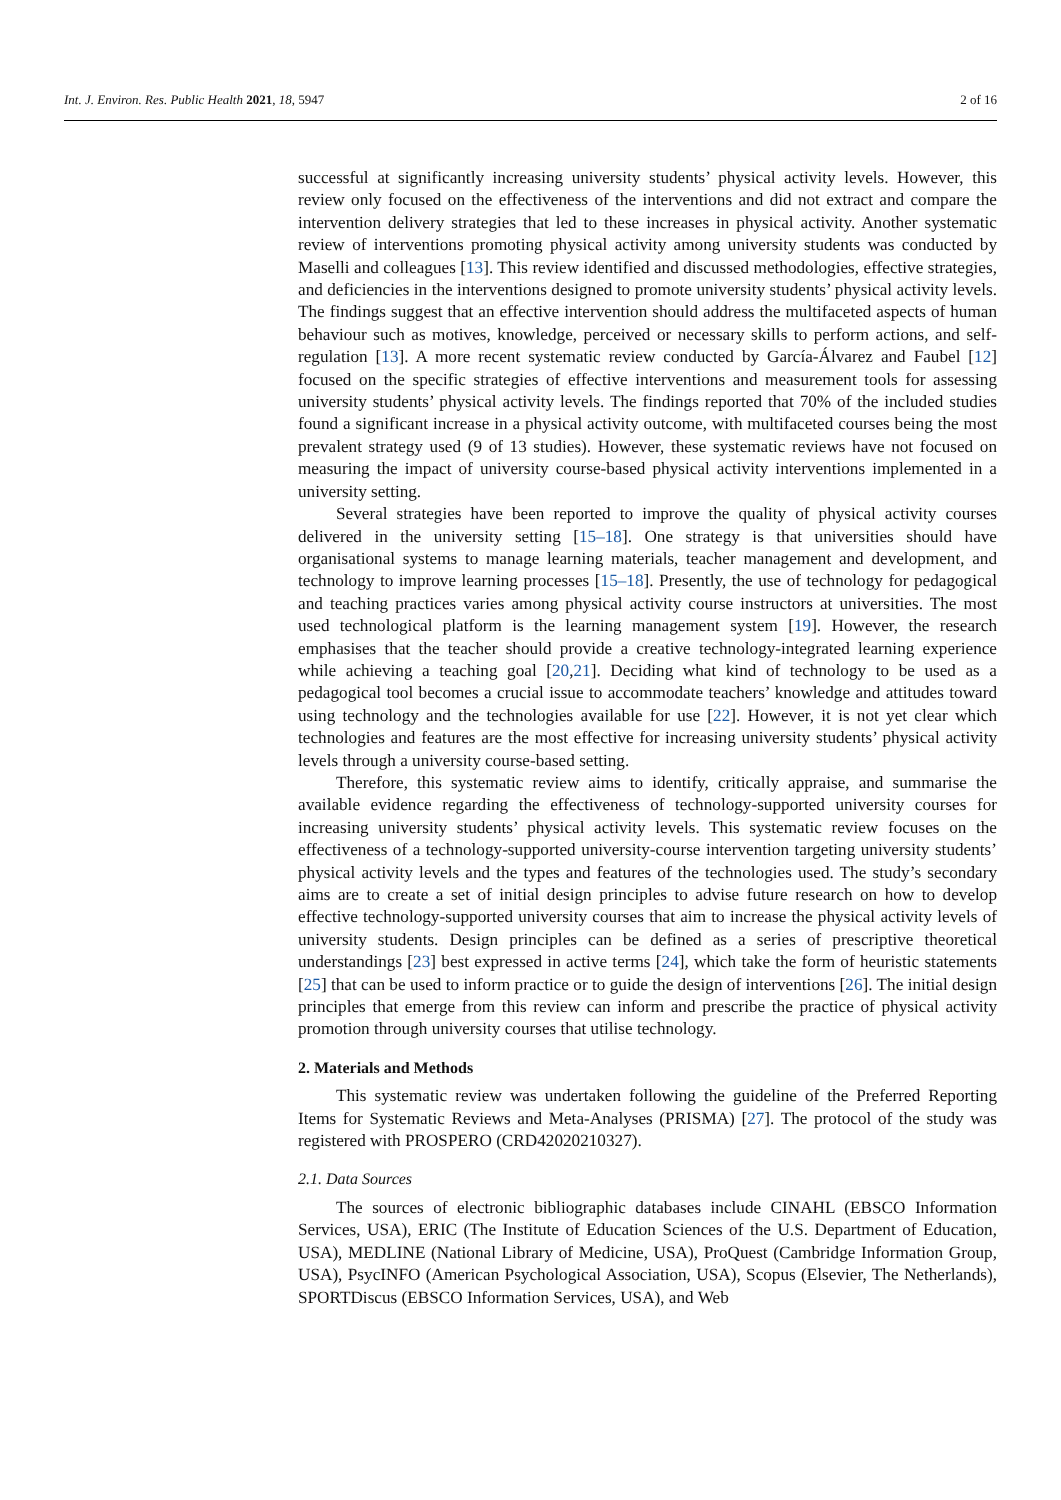Int. J. Environ. Res. Public Health 2021, 18, 5947 2 of 16
successful at significantly increasing university students’ physical activity levels. However, this review only focused on the effectiveness of the interventions and did not extract and compare the intervention delivery strategies that led to these increases in physical activity. Another systematic review of interventions promoting physical activity among university students was conducted by Maselli and colleagues [13]. This review identified and discussed methodologies, effective strategies, and deficiencies in the interventions designed to promote university students’ physical activity levels. The findings suggest that an effective intervention should address the multifaceted aspects of human behaviour such as motives, knowledge, perceived or necessary skills to perform actions, and self-regulation [13]. A more recent systematic review conducted by García-Álvarez and Faubel [12] focused on the specific strategies of effective interventions and measurement tools for assessing university students’ physical activity levels. The findings reported that 70% of the included studies found a significant increase in a physical activity outcome, with multifaceted courses being the most prevalent strategy used (9 of 13 studies). However, these systematic reviews have not focused on measuring the impact of university course-based physical activity interventions implemented in a university setting.
Several strategies have been reported to improve the quality of physical activity courses delivered in the university setting [15–18]. One strategy is that universities should have organisational systems to manage learning materials, teacher management and development, and technology to improve learning processes [15–18]. Presently, the use of technology for pedagogical and teaching practices varies among physical activity course instructors at universities. The most used technological platform is the learning management system [19]. However, the research emphasises that the teacher should provide a creative technology-integrated learning experience while achieving a teaching goal [20,21]. Deciding what kind of technology to be used as a pedagogical tool becomes a crucial issue to accommodate teachers’ knowledge and attitudes toward using technology and the technologies available for use [22]. However, it is not yet clear which technologies and features are the most effective for increasing university students’ physical activity levels through a university course-based setting.
Therefore, this systematic review aims to identify, critically appraise, and summarise the available evidence regarding the effectiveness of technology-supported university courses for increasing university students’ physical activity levels. This systematic review focuses on the effectiveness of a technology-supported university-course intervention targeting university students’ physical activity levels and the types and features of the technologies used. The study’s secondary aims are to create a set of initial design principles to advise future research on how to develop effective technology-supported university courses that aim to increase the physical activity levels of university students. Design principles can be defined as a series of prescriptive theoretical understandings [23] best expressed in active terms [24], which take the form of heuristic statements [25] that can be used to inform practice or to guide the design of interventions [26]. The initial design principles that emerge from this review can inform and prescribe the practice of physical activity promotion through university courses that utilise technology.
2. Materials and Methods
This systematic review was undertaken following the guideline of the Preferred Reporting Items for Systematic Reviews and Meta-Analyses (PRISMA) [27]. The protocol of the study was registered with PROSPERO (CRD42020210327).
2.1. Data Sources
The sources of electronic bibliographic databases include CINAHL (EBSCO Information Services, USA), ERIC (The Institute of Education Sciences of the U.S. Department of Education, USA), MEDLINE (National Library of Medicine, USA), ProQuest (Cambridge Information Group, USA), PsycINFO (American Psychological Association, USA), Scopus (Elsevier, The Netherlands), SPORTDiscus (EBSCO Information Services, USA), and Web